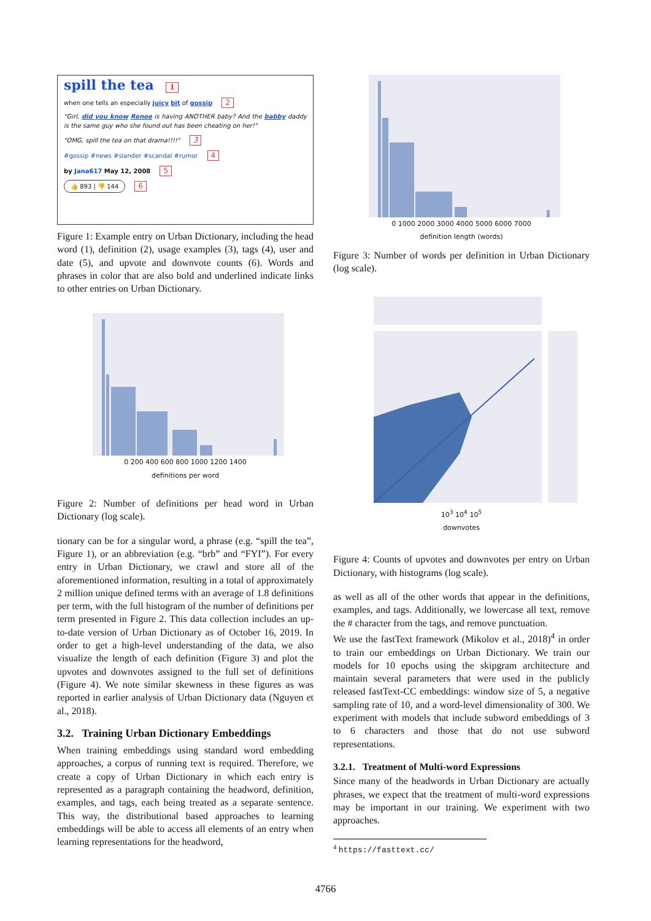spill the tea 1
when one tells an especially juicy bit of gossip 2
"Girl, did you know Renee is having ANOTHER baby? And the babby daddy is the same guy who she found out has been cheating on her!"
"OMG, spill the tea on that drama!!!!" 3
#gossip #news #slander #scandal #rumor 4
by Jana617 May 12, 2008 5
👍 893 | 👎 144 6
Figure 1: Example entry on Urban Dictionary, including the head word (1), definition (2), usage examples (3), tags (4), user and date (5), and upvote and downvote counts (6). Words and phrases in color that are also bold and underlined indicate links to other entries on Urban Dictionary.
0 200 400 600 800 1000 1200 1400
definitions per word
Figure 2: Number of definitions per head word in Urban Dictionary (log scale).
tionary can be for a singular word, a phrase (e.g. “spill the tea”, Figure 1), or an abbreviation (e.g. “brb” and “FYI”). For every entry in Urban Dictionary, we crawl and store all of the aforementioned information, resulting in a total of approximately 2 million unique defined terms with an average of 1.8 definitions per term, with the full histogram of the number of definitions per term presented in Figure 2. This data collection includes an up-to-date version of Urban Dictionary as of October 16, 2019. In order to get a high-level understanding of the data, we also visualize the length of each definition (Figure 3) and plot the upvotes and downvotes assigned to the full set of definitions (Figure 4). We note similar skewness in these figures as was reported in earlier analysis of Urban Dictionary data (Nguyen et al., 2018).
3.2. Training Urban Dictionary Embeddings
When training embeddings using standard word embedding approaches, a corpus of running text is required. Therefore, we create a copy of Urban Dictionary in which each entry is represented as a paragraph containing the headword, definition, examples, and tags, each being treated as a separate sentence. This way, the distributional based approaches to learning embeddings will be able to access all elements of an entry when learning representations for the headword,
0 1000 2000 3000 4000 5000 6000 7000
definition length (words)
Figure 3: Number of words per definition in Urban Dictionary (log scale).
10<sup>3</sup> 10<sup>4</sup> 10<sup>5</sup>
downvotes
Figure 4: Counts of upvotes and downvotes per entry on Urban Dictionary, with histograms (log scale).
as well as all of the other words that appear in the definitions, examples, and tags. Additionally, we lowercase all text, remove the # character from the tags, and remove punctuation.
We use the fastText framework (Mikolov et al., 2018)<sup>4</sup> in order to train our embeddings on Urban Dictionary. We train our models for 10 epochs using the skipgram architecture and maintain several parameters that were used in the publicly released fastText-CC embeddings: window size of 5, a negative sampling rate of 10, and a word-level dimensionality of 300. We experiment with models that include subword embeddings of 3 to 6 characters and those that do not use subword representations.
3.2.1. Treatment of Multi-word Expressions
Since many of the headwords in Urban Dictionary are actually phrases, we expect that the treatment of multi-word expressions may be important in our training. We experiment with two approaches.
<sup>4</sup> https://fasttext.cc/
4766